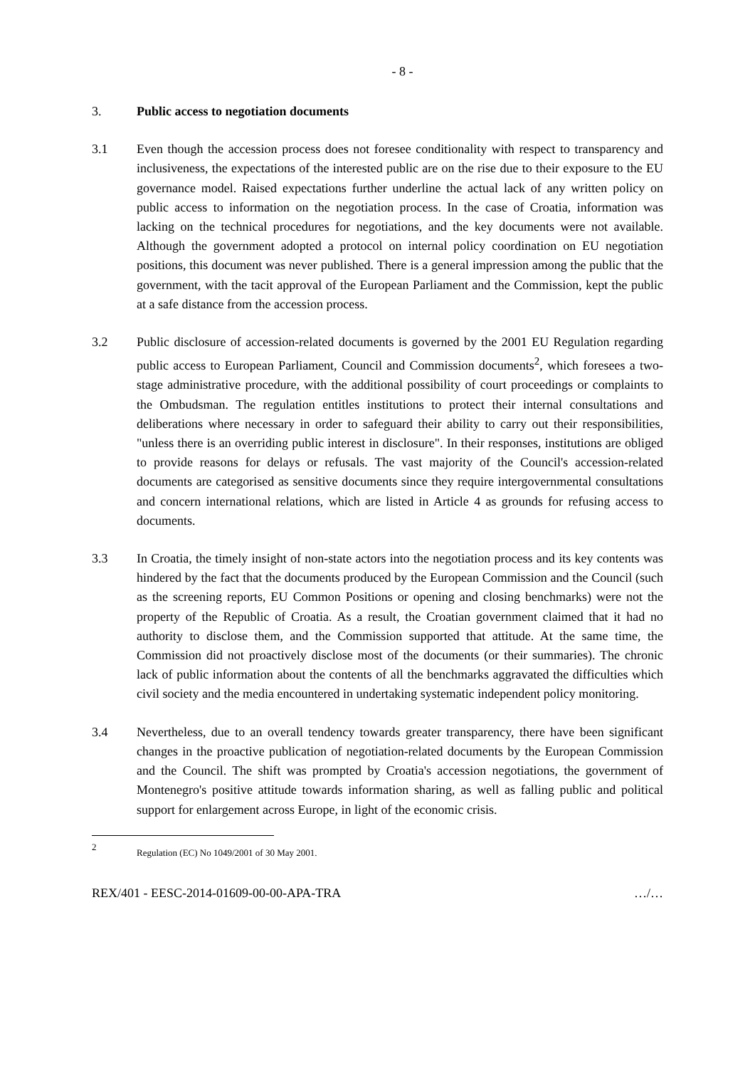- 8 -
3. Public access to negotiation documents
3.1 Even though the accession process does not foresee conditionality with respect to transparency and inclusiveness, the expectations of the interested public are on the rise due to their exposure to the EU governance model. Raised expectations further underline the actual lack of any written policy on public access to information on the negotiation process. In the case of Croatia, information was lacking on the technical procedures for negotiations, and the key documents were not available. Although the government adopted a protocol on internal policy coordination on EU negotiation positions, this document was never published. There is a general impression among the public that the government, with the tacit approval of the European Parliament and the Commission, kept the public at a safe distance from the accession process.
3.2 Public disclosure of accession-related documents is governed by the 2001 EU Regulation regarding public access to European Parliament, Council and Commission documents<sup>2</sup>, which foresees a two-stage administrative procedure, with the additional possibility of court proceedings or complaints to the Ombudsman. The regulation entitles institutions to protect their internal consultations and deliberations where necessary in order to safeguard their ability to carry out their responsibilities, "unless there is an overriding public interest in disclosure". In their responses, institutions are obliged to provide reasons for delays or refusals. The vast majority of the Council's accession-related documents are categorised as sensitive documents since they require intergovernmental consultations and concern international relations, which are listed in Article 4 as grounds for refusing access to documents.
3.3 In Croatia, the timely insight of non-state actors into the negotiation process and its key contents was hindered by the fact that the documents produced by the European Commission and the Council (such as the screening reports, EU Common Positions or opening and closing benchmarks) were not the property of the Republic of Croatia. As a result, the Croatian government claimed that it had no authority to disclose them, and the Commission supported that attitude. At the same time, the Commission did not proactively disclose most of the documents (or their summaries). The chronic lack of public information about the contents of all the benchmarks aggravated the difficulties which civil society and the media encountered in undertaking systematic independent policy monitoring.
3.4 Nevertheless, due to an overall tendency towards greater transparency, there have been significant changes in the proactive publication of negotiation-related documents by the European Commission and the Council. The shift was prompted by Croatia's accession negotiations, the government of Montenegro's positive attitude towards information sharing, as well as falling public and political support for enlargement across Europe, in light of the economic crisis.
2
Regulation (EC) No 1049/2001 of 30 May 2001.
REX/401 - EESC-2014-01609-00-00-APA-TRA …/…